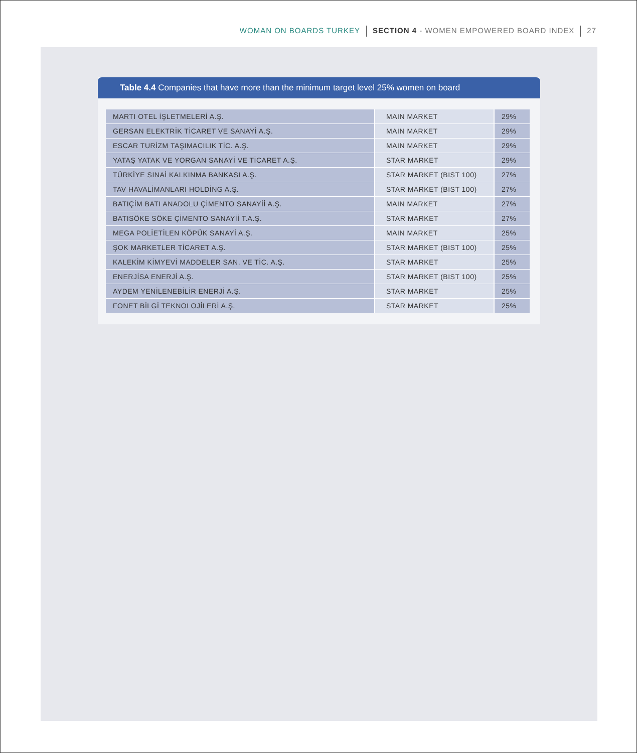WOMAN ON BOARDS TURKEY SECTION 4 - WOMEN EMPOWERED BOARD INDEX 27
Table 4.4 Companies that have more than the minimum target level 25% women on board
| MARTI OTEL İŞLETMELERİ A.Ş. | MAIN MARKET | 29% |
| GERSAN ELEKTRİK TİCARET VE SANAYİ A.Ş. | MAIN MARKET | 29% |
| ESCAR TURİZM TAŞIMACILIK TİC. A.Ş. | MAIN MARKET | 29% |
| YATAŞ YATAK VE YORGAN SANAYİ VE TİCARET A.Ş. | STAR MARKET | 29% |
| TÜRKİYE SINAİ KALKINMA BANKASI A.Ş. | STAR MARKET (BIST 100) | 27% |
| TAV HAVALİMANLARI HOLDİNG A.Ş. | STAR MARKET (BIST 100) | 27% |
| BATIÇİM BATI ANADOLU ÇİMENTO SANAYİİ A.Ş. | MAIN MARKET | 27% |
| BATISÖKE SÖKE ÇİMENTO SANAYİİ T.A.Ş. | STAR MARKET | 27% |
| MEGA POLİETİLEN KÖPÜK SANAYİ A.Ş. | MAIN MARKET | 25% |
| ŞOK MARKETLER TİCARET A.Ş. | STAR MARKET (BIST 100) | 25% |
| KALEKİM KİMYEVİ MADDELER SAN. VE TİC. A.Ş. | STAR MARKET | 25% |
| ENERJİSA ENERJİ A.Ş. | STAR MARKET (BIST 100) | 25% |
| AYDEM YENİLENEBİLİR ENERJİ A.Ş. | STAR MARKET | 25% |
| FONET BİLGİ TEKNOLOJİLERİ A.Ş. | STAR MARKET | 25% |